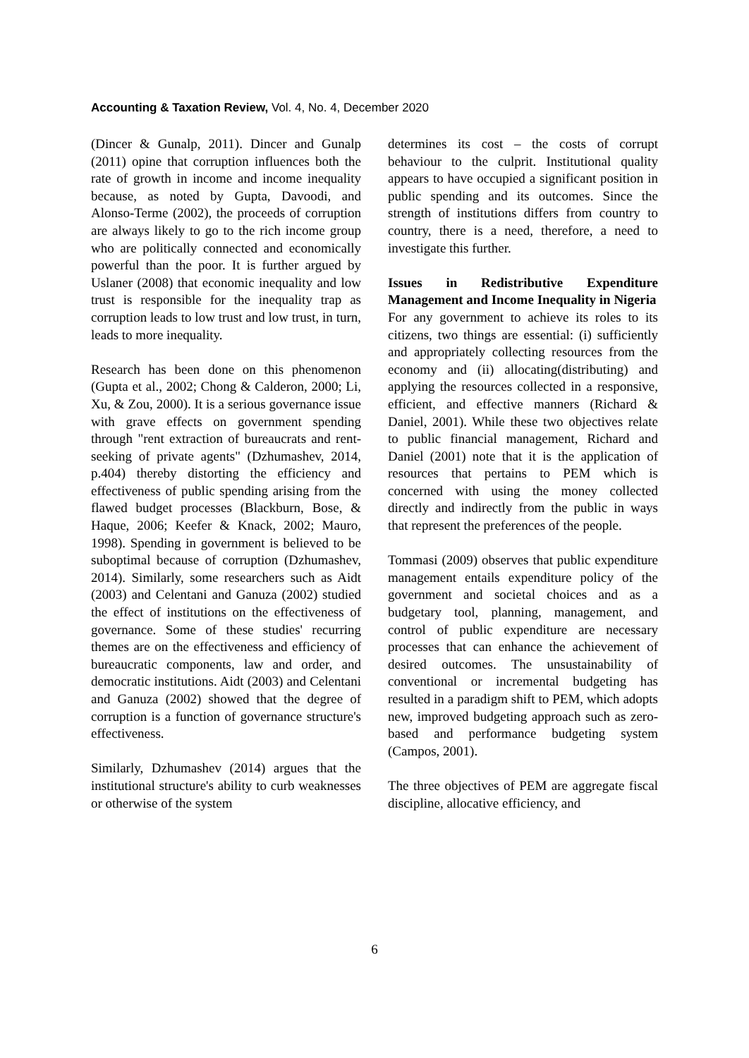Accounting & Taxation Review, Vol. 4, No. 4, December 2020
(Dincer & Gunalp, 2011). Dincer and Gunalp (2011) opine that corruption influences both the rate of growth in income and income inequality because, as noted by Gupta, Davoodi, and Alonso-Terme (2002), the proceeds of corruption are always likely to go to the rich income group who are politically connected and economically powerful than the poor. It is further argued by Uslaner (2008) that economic inequality and low trust is responsible for the inequality trap as corruption leads to low trust and low trust, in turn, leads to more inequality.
Research has been done on this phenomenon (Gupta et al., 2002; Chong & Calderon, 2000; Li, Xu, & Zou, 2000). It is a serious governance issue with grave effects on government spending through "rent extraction of bureaucrats and rent-seeking of private agents" (Dzhumashev, 2014, p.404) thereby distorting the efficiency and effectiveness of public spending arising from the flawed budget processes (Blackburn, Bose, & Haque, 2006; Keefer & Knack, 2002; Mauro, 1998). Spending in government is believed to be suboptimal because of corruption (Dzhumashev, 2014). Similarly, some researchers such as Aidt (2003) and Celentani and Ganuza (2002) studied the effect of institutions on the effectiveness of governance. Some of these studies' recurring themes are on the effectiveness and efficiency of bureaucratic components, law and order, and democratic institutions. Aidt (2003) and Celentani and Ganuza (2002) showed that the degree of corruption is a function of governance structure's effectiveness.
Similarly, Dzhumashev (2014) argues that the institutional structure's ability to curb weaknesses or otherwise of the system
determines its cost – the costs of corrupt behaviour to the culprit. Institutional quality appears to have occupied a significant position in public spending and its outcomes. Since the strength of institutions differs from country to country, there is a need, therefore, a need to investigate this further.
Issues in Redistributive Expenditure Management and Income Inequality in Nigeria
For any government to achieve its roles to its citizens, two things are essential: (i) sufficiently and appropriately collecting resources from the economy and (ii) allocating(distributing) and applying the resources collected in a responsive, efficient, and effective manners (Richard & Daniel, 2001). While these two objectives relate to public financial management, Richard and Daniel (2001) note that it is the application of resources that pertains to PEM which is concerned with using the money collected directly and indirectly from the public in ways that represent the preferences of the people.
Tommasi (2009) observes that public expenditure management entails expenditure policy of the government and societal choices and as a budgetary tool, planning, management, and control of public expenditure are necessary processes that can enhance the achievement of desired outcomes. The unsustainability of conventional or incremental budgeting has resulted in a paradigm shift to PEM, which adopts new, improved budgeting approach such as zero-based and performance budgeting system (Campos, 2001).
The three objectives of PEM are aggregate fiscal discipline, allocative efficiency, and
6